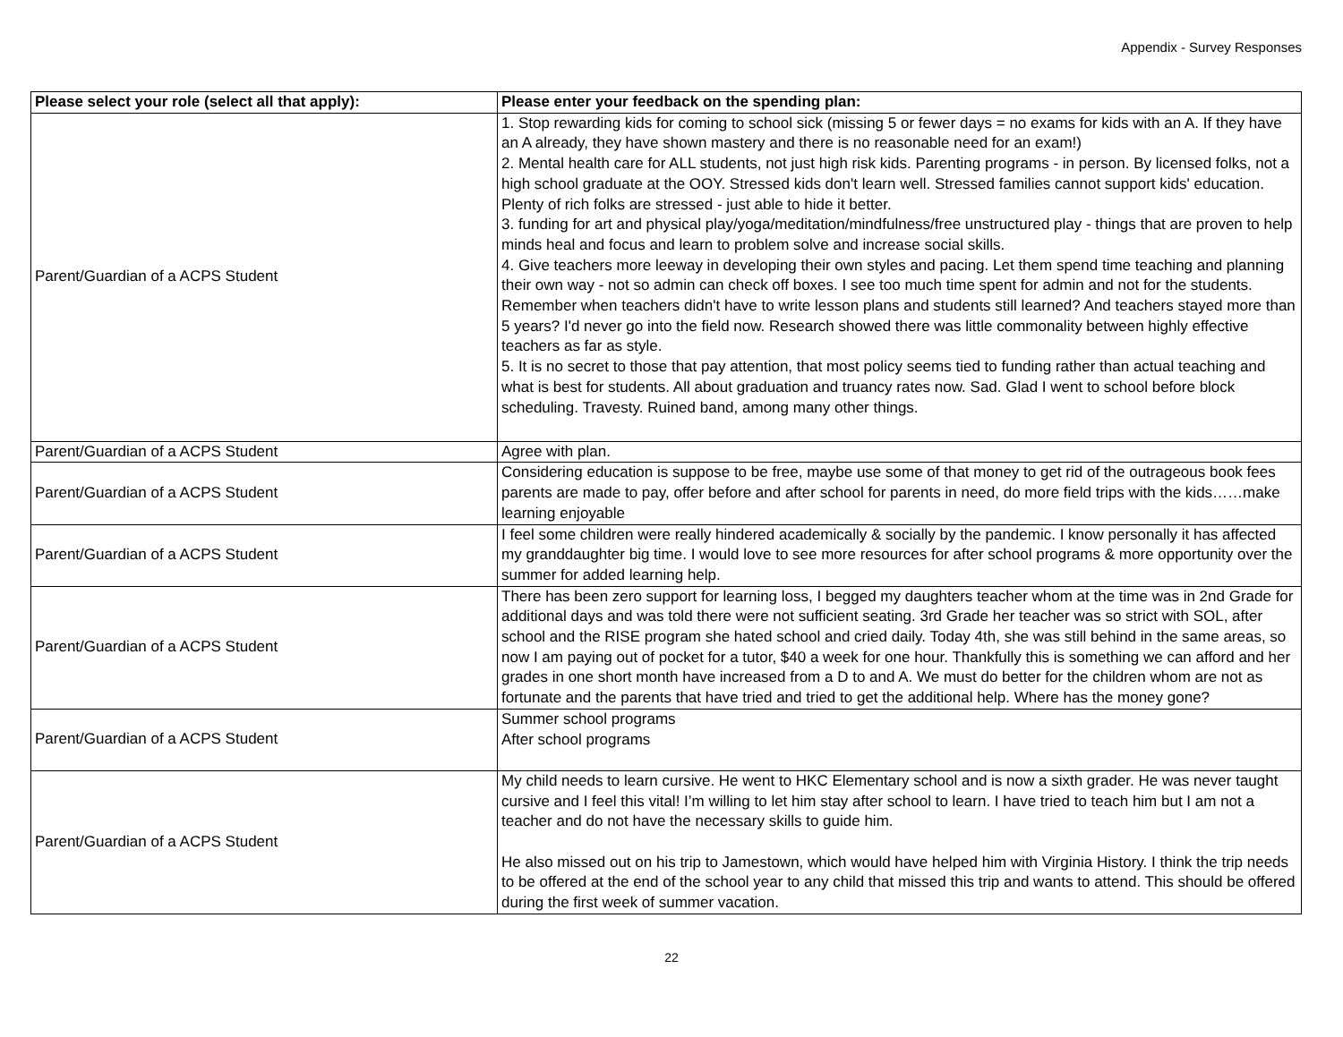Appendix - Survey Responses
| Please select your role (select all that apply): | Please enter your feedback on the spending plan: |
| --- | --- |
| Parent/Guardian of a ACPS Student | 1. Stop rewarding kids for coming to school sick (missing 5 or fewer days = no exams for kids with an A. If they have an A already, they have shown mastery and there is no reasonable need for an exam!) 2. Mental health care for ALL students, not just high risk kids. Parenting programs - in person. By licensed folks, not a high school graduate at the OOY. Stressed kids don't learn well. Stressed families cannot support kids' education. Plenty of rich folks are stressed - just able to hide it better. 3. funding for art and physical play/yoga/meditation/mindfulness/free unstructured play - things that are proven to help minds heal and focus and learn to problem solve and increase social skills. 4. Give teachers more leeway in developing their own styles and pacing. Let them spend time teaching and planning their own way - not so admin can check off boxes. I see too much time spent for admin and not for the students. Remember when teachers didn't have to write lesson plans and students still learned? And teachers stayed more than 5 years? I'd never go into the field now. Research showed there was little commonality between highly effective teachers as far as style. 5. It is no secret to those that pay attention, that most policy seems tied to funding rather than actual teaching and what is best for students. All about graduation and truancy rates now. Sad. Glad I went to school before block scheduling. Travesty. Ruined band, among many other things. |
| Parent/Guardian of a ACPS Student | Agree with plan. |
| Parent/Guardian of a ACPS Student | Considering education is suppose to be free, maybe use some of that money to get rid of the outrageous book fees parents are made to pay, offer before and after school for parents in need, do more field trips with the kids……make learning enjoyable |
| Parent/Guardian of a ACPS Student | I feel some children were really hindered academically & socially by the pandemic. I know personally it has affected my granddaughter big time. I would love to see more resources for after school programs & more opportunity over the summer for added learning help. |
| Parent/Guardian of a ACPS Student | There has been zero support for learning loss, I begged my daughters teacher whom at the time was in 2nd Grade for additional days and was told there were not sufficient seating. 3rd Grade her teacher was so strict with SOL, after school and the RISE program she hated school and cried daily. Today 4th, she was still behind in the same areas, so now I am paying out of pocket for a tutor, $40 a week for one hour. Thankfully this is something we can afford and her grades in one short month have increased from a D to and A. We must do better for the children whom are not as fortunate and the parents that have tried and tried to get the additional help. Where has the money gone? |
| Parent/Guardian of a ACPS Student | Summer school programs After school programs |
| Parent/Guardian of a ACPS Student | My child needs to learn cursive. He went to HKC Elementary school and is now a sixth grader. He was never taught cursive and I feel this vital! I’m willing to let him stay after school to learn. I have tried to teach him but I am not a teacher and do not have the necessary skills to guide him. He also missed out on his trip to Jamestown, which would have helped him with Virginia History. I think the trip needs to be offered at the end of the school year to any child that missed this trip and wants to attend. This should be offered during the first week of summer vacation. |
22